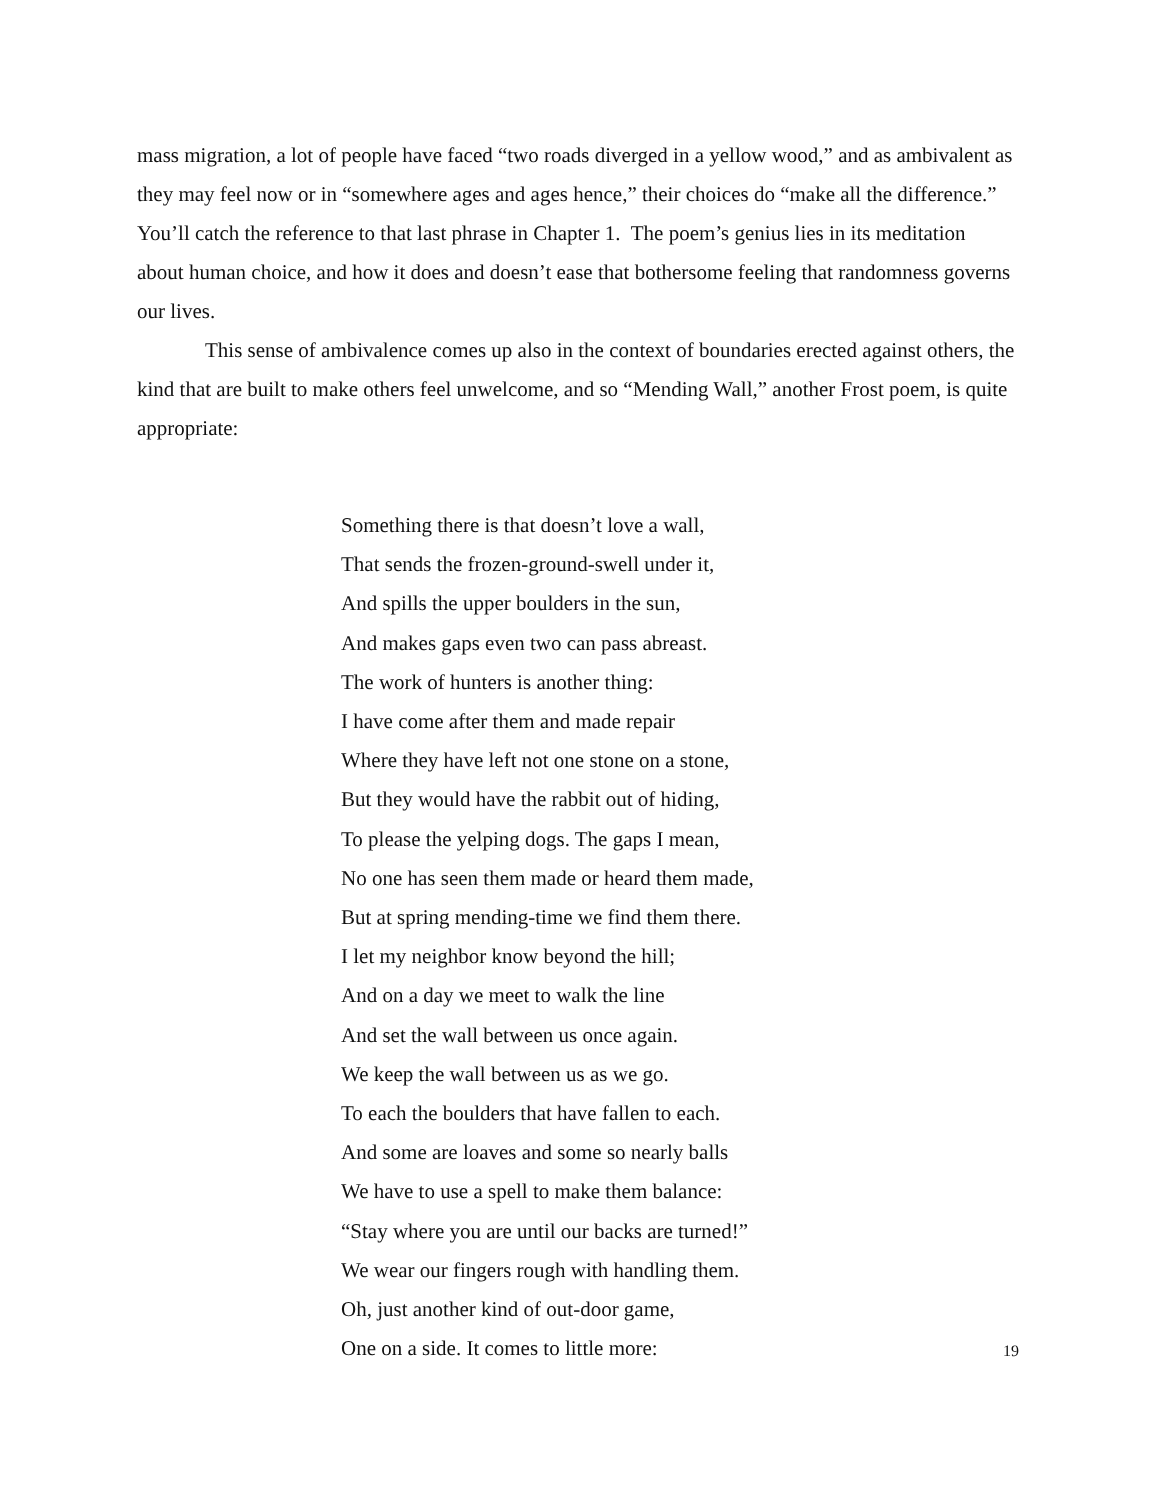mass migration, a lot of people have faced “two roads diverged in a yellow wood,” and as ambivalent as they may feel now or in “somewhere ages and ages hence,” their choices do “make all the difference.” You’ll catch the reference to that last phrase in Chapter 1. The poem’s genius lies in its meditation about human choice, and how it does and doesn’t ease that bothersome feeling that randomness governs our lives.
This sense of ambivalence comes up also in the context of boundaries erected against others, the kind that are built to make others feel unwelcome, and so “Mending Wall,” another Frost poem, is quite appropriate:
Something there is that doesn’t love a wall,
That sends the frozen-ground-swell under it,
And spills the upper boulders in the sun,
And makes gaps even two can pass abreast.
The work of hunters is another thing:
I have come after them and made repair
Where they have left not one stone on a stone,
But they would have the rabbit out of hiding,
To please the yelping dogs. The gaps I mean,
No one has seen them made or heard them made,
But at spring mending-time we find them there.
I let my neighbor know beyond the hill;
And on a day we meet to walk the line
And set the wall between us once again.
We keep the wall between us as we go.
To each the boulders that have fallen to each.
And some are loaves and some so nearly balls
We have to use a spell to make them balance:
“Stay where you are until our backs are turned!”
We wear our fingers rough with handling them.
Oh, just another kind of out-door game,
One on a side. It comes to little more:
19